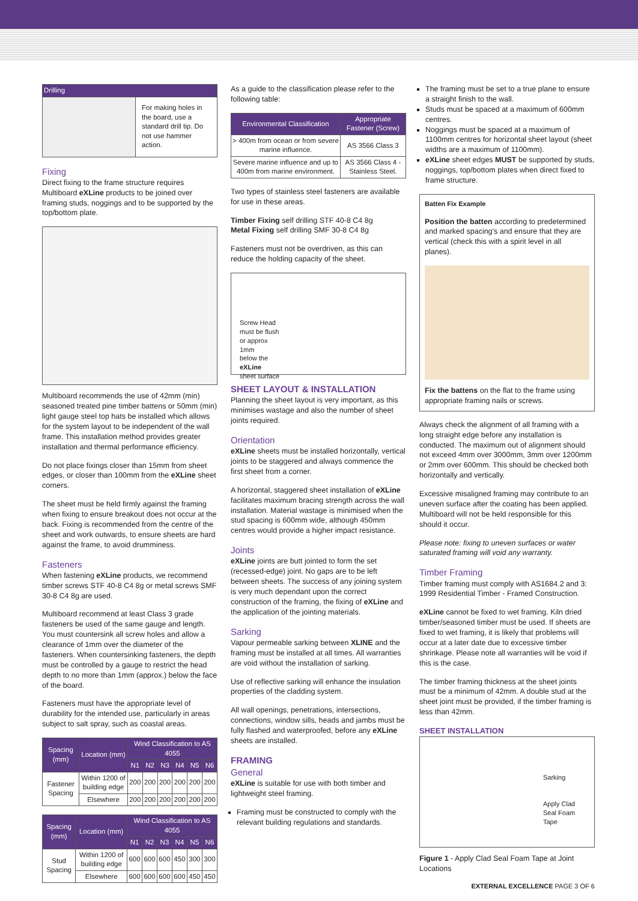| Drilling | |
| --- | --- |
| | For making holes in the board, use a standard drill tip. Do not use hammer action. |
Fixing
Direct fixing to the frame structure requires Multiboard eXLine products to be joined over framing studs, noggings and to be supported by the top/bottom plate.
Multiboard recommends the use of 42mm (min) seasoned treated pine timber battens or 50mm (min) light gauge steel top hats be installed which allows for the system layout to be independent of the wall frame. This installation method provides greater installation and thermal performance efficiency.
Do not place fixings closer than 15mm from sheet edges, or closer than 100mm from the eXLine sheet corners.
The sheet must be held firmly against the framing when fixing to ensure breakout does not occur at the back. Fixing is recommended from the centre of the sheet and work outwards, to ensure sheets are hard against the frame, to avoid drumminess.
Fasteners
When fastening eXLine products, we recommend timber screws STF 40-8 C4 8g or metal screws SMF 30-8 C4 8g are used.
Multiboard recommend at least Class 3 grade fasteners be used of the same gauge and length. You must countersink all screw holes and allow a clearance of 1mm over the diameter of the fasteners. When countersinking fasteners, the depth must be controlled by a gauge to restrict the head depth to no more than 1mm (approx.) below the face of the board.
Fasteners must have the appropriate level of durability for the intended use, particularly in areas subject to salt spray, such as coastal areas.
| Spacing (mm) | Location (mm) | Wind Classification to AS 4055 | | | | | |
| --- | --- | --- | --- | --- | --- | --- | --- |
| | | N1 | N2 | N3 | N4 | N5 | N6 |
| Fastener Spacing | Within 1200 of building edge | 200 | 200 | 200 | 200 | 200 | 200 |
| | Elsewhere | 200 | 200 | 200 | 200 | 200 | 200 |
| Spacing (mm) | Location (mm) | Wind Classification to AS 4055 | | | | | |
| --- | --- | --- | --- | --- | --- | --- | --- |
| | | N1 | N2 | N3 | N4 | N5 | N6 |
| Stud Spacing | Within 1200 of building edge | 600 | 600 | 600 | 450 | 300 | 300 |
| | Elsewhere | 600 | 600 | 600 | 600 | 450 | 450 |
As a guide to the classification please refer to the following table:
| Environmental Classification | Appropriate Fastener (Screw) |
| --- | --- |
| > 400m from ocean or from severe marine influence. | AS 3566 Class 3 |
| Severe marine influence and up to 400m from marine environment. | AS 3566 Class 4 - Stainless Steel. |
Two types of stainless steel fasteners are available for use in these areas.
Timber Fixing self drilling STF 40-8 C4 8g
Metal Fixing self drilling SMF 30-8 C4 8g
Fasteners must not be overdriven, as this can reduce the holding capacity of the sheet.
Screw Head
must be flush
or approx
1mm
below the
eXLine
sheet surface
SHEET LAYOUT & INSTALLATION
Planning the sheet layout is very important, as this minimises wastage and also the number of sheet joints required.
Orientation
eXLine sheets must be installed horizontally, vertical joints to be staggered and always commence the first sheet from a corner.
A horizontal, staggered sheet installation of eXLine facilitates maximum bracing strength across the wall installation. Material wastage is minimised when the stud spacing is 600mm wide, although 450mm centres would provide a higher impact resistance.
Joints
eXLine joints are butt jointed to form the set (recessed-edge) joint. No gaps are to be left between sheets. The success of any joining system is very much dependant upon the correct construction of the framing, the fixing of eXLine and the application of the jointing materials.
Sarking
Vapour permeable sarking between XLINE and the framing must be installed at all times. All warranties are void without the installation of sarking.
Use of reflective sarking will enhance the insulation properties of the cladding system.
All wall openings, penetrations, intersections, connections, window sills, heads and jambs must be fully flashed and waterproofed, before any eXLine sheets are installed.
FRAMING
General
eXLine is suitable for use with both timber and lightweight steel framing.
Framing must be constructed to comply with the relevant building regulations and standards.
The framing must be set to a true plane to ensure a straight finish to the wall.
Studs must be spaced at a maximum of 600mm centres.
Noggings must be spaced at a maximum of 1100mm centres for horizontal sheet layout (sheet widths are a maximum of 1100mm).
eXLine sheet edges MUST be supported by studs, noggings, top/bottom plates when direct fixed to frame structure.
Batten Fix Example
Position the batten according to predetermined and marked spacing's and ensure that they are vertical (check this with a spirit level in all planes).
Fix the battens on the flat to the frame using appropriate framing nails or screws.
Always check the alignment of all framing with a long straight edge before any installation is conducted. The maximum out of alignment should not exceed 4mm over 3000mm, 3mm over 1200mm or 2mm over 600mm. This should be checked both horizontally and vertically.
Excessive misaligned framing may contribute to an uneven surface after the coating has been applied. Multiboard will not be held responsible for this should it occur.
Please note: fixing to uneven surfaces or water saturated framing will void any warranty.
Timber Framing
Timber framing must comply with AS1684.2 and 3: 1999 Residential Timber - Framed Construction.
eXLine cannot be fixed to wet framing. Kiln dried timber/seasoned timber must be used. If sheets are fixed to wet framing, it is likely that problems will occur at a later date due to excessive timber shrinkage. Please note all warranties will be void if this is the case.
The timber framing thickness at the sheet joints must be a minimum of 42mm. A double stud at the sheet joint must be provided, if the timber framing is less than 42mm.
SHEET INSTALLATION
Sarking
Apply Clad
Seal Foam
Tape
Figure 1 - Apply Clad Seal Foam Tape at Joint Locations
EXTERNAL EXCELLENCE PAGE 3 OF 6